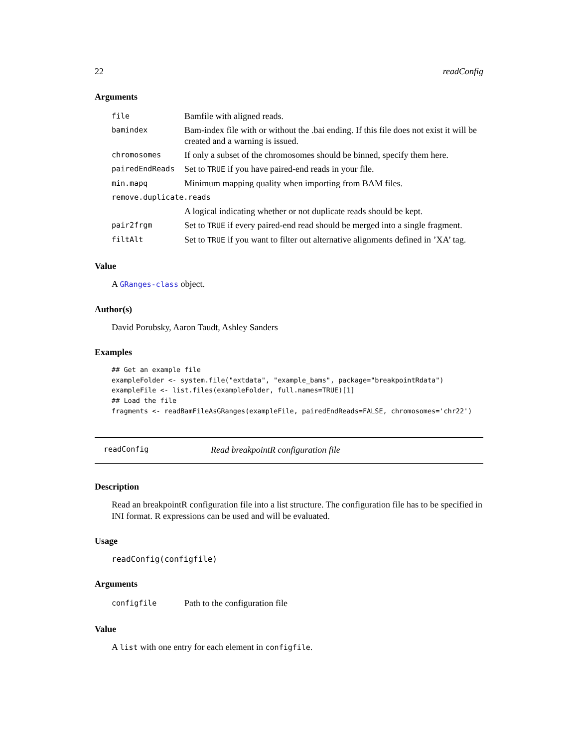22 readConfig
Arguments
| file | Bamfile with aligned reads. |
| bamindex | Bam-index file with or without the .bai ending. If this file does not exist it will be created and a warning is issued. |
| chromosomes | If only a subset of the chromosomes should be binned, specify them here. |
| pairedEndReads | Set to TRUE if you have paired-end reads in your file. |
| min.mapq | Minimum mapping quality when importing from BAM files. |
| remove.duplicate.reads | |
| | A logical indicating whether or not duplicate reads should be kept. |
| pair2frgm | Set to TRUE if every paired-end read should be merged into a single fragment. |
| filtAlt | Set to TRUE if you want to filter out alternative alignments defined in ’XA’ tag. |
Value
A GRanges-class object.
Author(s)
David Porubsky, Aaron Taudt, Ashley Sanders
Examples
## Get an example file
exampleFolder <- system.file("extdata", "example_bams", package="breakpointRdata")
exampleFile <- list.files(exampleFolder, full.names=TRUE)[1]
## Load the file
fragments <- readBamFileAsGRanges(exampleFile, pairedEndReads=FALSE, chromosomes='chr22')
readConfig Read breakpointR configuration file
Description
Read an breakpointR configuration file into a list structure. The configuration file has to be specified in INI format. R expressions can be used and will be evaluated.
Usage
readConfig(configfile)
Arguments
| configfile | Path to the configuration file |
Value
A list with one entry for each element in configfile.